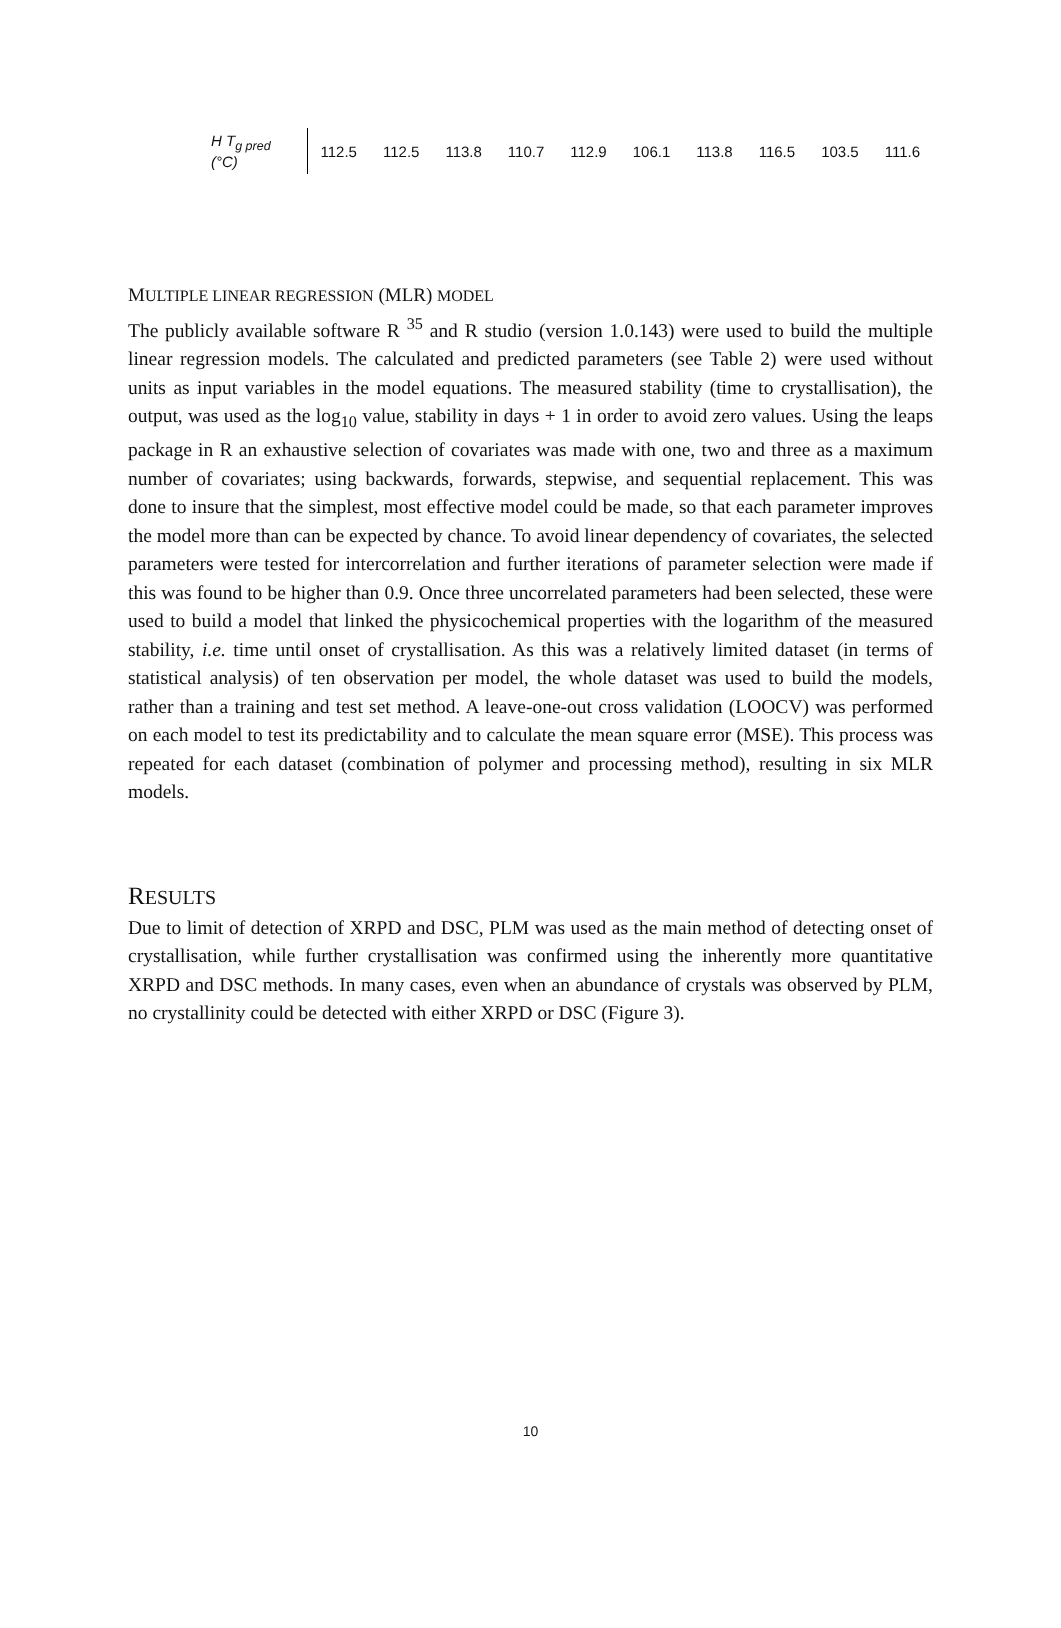| H T<sub>g pred</sub> (°C) | 112.5 | 112.5 | 113.8 | 110.7 | 112.9 | 106.1 | 113.8 | 116.5 | 103.5 | 111.6 |
MULTIPLE LINEAR REGRESSION (MLR) MODEL
The publicly available software R <sup>35</sup> and R studio (version 1.0.143) were used to build the multiple linear regression models. The calculated and predicted parameters (see Table 2) were used without units as input variables in the model equations. The measured stability (time to crystallisation), the output, was used as the log<sub>10</sub> value, stability in days + 1 in order to avoid zero values. Using the leaps package in R an exhaustive selection of covariates was made with one, two and three as a maximum number of covariates; using backwards, forwards, stepwise, and sequential replacement. This was done to insure that the simplest, most effective model could be made, so that each parameter improves the model more than can be expected by chance. To avoid linear dependency of covariates, the selected parameters were tested for intercorrelation and further iterations of parameter selection were made if this was found to be higher than 0.9. Once three uncorrelated parameters had been selected, these were used to build a model that linked the physicochemical properties with the logarithm of the measured stability, i.e. time until onset of crystallisation. As this was a relatively limited dataset (in terms of statistical analysis) of ten observation per model, the whole dataset was used to build the models, rather than a training and test set method. A leave-one-out cross validation (LOOCV) was performed on each model to test its predictability and to calculate the mean square error (MSE). This process was repeated for each dataset (combination of polymer and processing method), resulting in six MLR models.
RESULTS
Due to limit of detection of XRPD and DSC, PLM was used as the main method of detecting onset of crystallisation, while further crystallisation was confirmed using the inherently more quantitative XRPD and DSC methods. In many cases, even when an abundance of crystals was observed by PLM, no crystallinity could be detected with either XRPD or DSC (Figure 3).
10